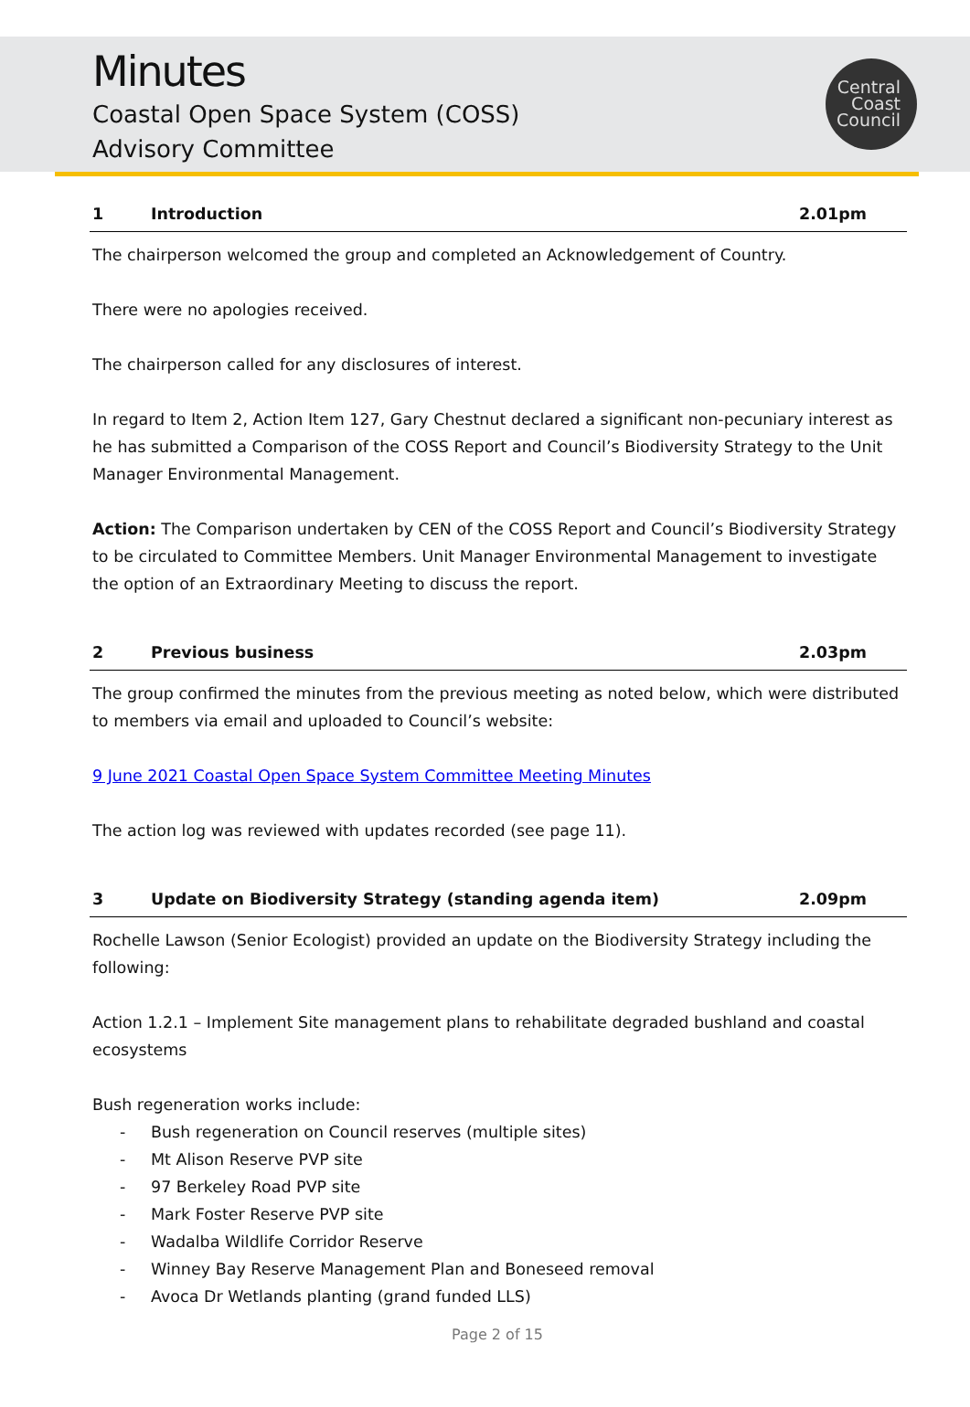Minutes
Coastal Open Space System (COSS)
Advisory Committee
Central
Coast
Council
1 Introduction 2.01pm
The chairperson welcomed the group and completed an Acknowledgement of Country.
There were no apologies received.
The chairperson called for any disclosures of interest.
In regard to Item 2, Action Item 127, Gary Chestnut declared a significant non-pecuniary interest as he has submitted a Comparison of the COSS Report and Council’s Biodiversity Strategy to the Unit Manager Environmental Management.
Action: The Comparison undertaken by CEN of the COSS Report and Council’s Biodiversity Strategy to be circulated to Committee Members. Unit Manager Environmental Management to investigate the option of an Extraordinary Meeting to discuss the report.
2 Previous business 2.03pm
The group confirmed the minutes from the previous meeting as noted below, which were distributed to members via email and uploaded to Council’s website:
9 June 2021 Coastal Open Space System Committee Meeting Minutes
The action log was reviewed with updates recorded (see page 11).
3 Update on Biodiversity Strategy (standing agenda item) 2.09pm
Rochelle Lawson (Senior Ecologist) provided an update on the Biodiversity Strategy including the following:
Action 1.2.1 – Implement Site management plans to rehabilitate degraded bushland and coastal ecosystems
Bush regeneration works include:
- Bush regeneration on Council reserves (multiple sites)
- Mt Alison Reserve PVP site
- 97 Berkeley Road PVP site
- Mark Foster Reserve PVP site
- Wadalba Wildlife Corridor Reserve
- Winney Bay Reserve Management Plan and Boneseed removal
- Avoca Dr Wetlands planting (grand funded LLS)
Page 2 of 15